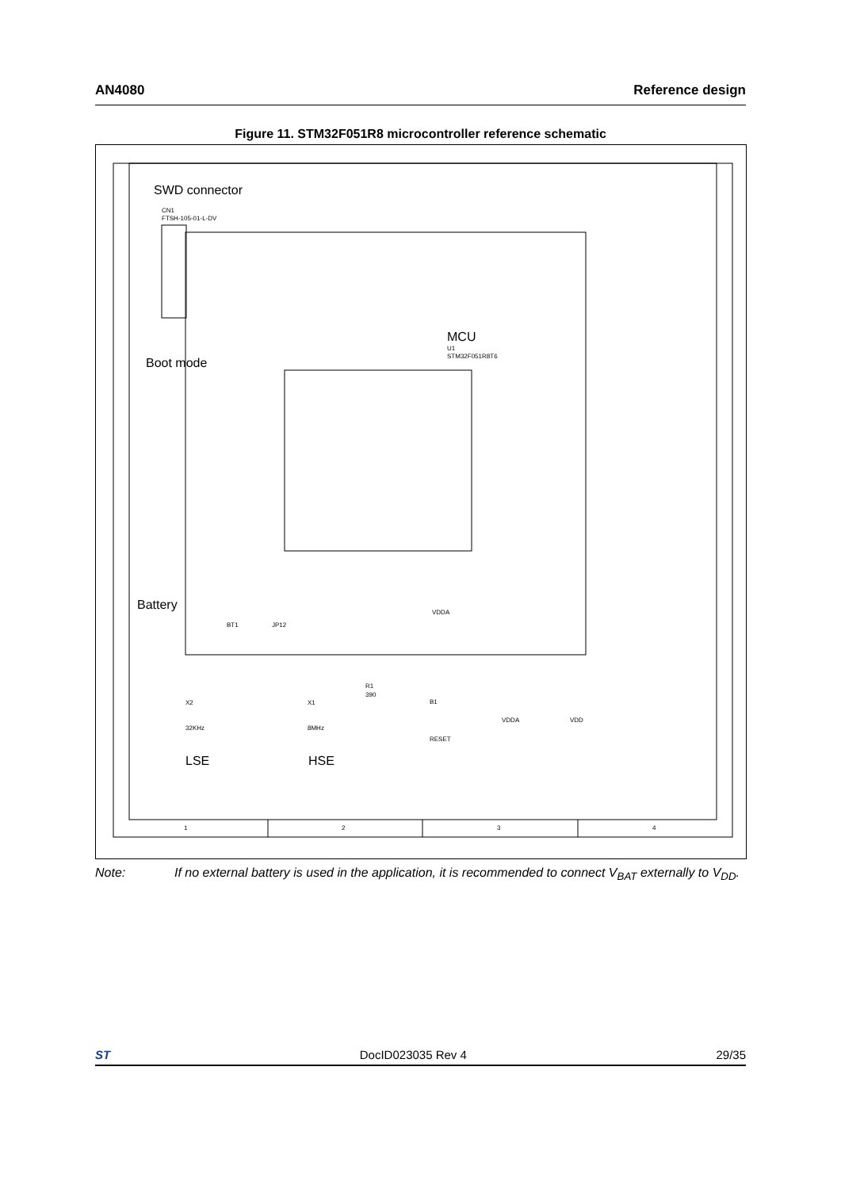AN4080 Reference design
Figure 11. STM32F051R8 microcontroller reference schematic
SWD connector
Boot mode
MCU
Battery
LSE
HSE
CN1
FTSH-105-01-L-DV
U1
STM32F051R8T6
1
2
3
4
X2
32KHz
X1
8MHz
R1
390
B1
RESET
VDDA
VDD
VDDA
BT1
JP12
Note: If no external battery is used in the application, it is recommended to connect V<sub>BAT</sub> externally to V<sub>DD</sub>.
ST DocID023035 Rev 4 29/35